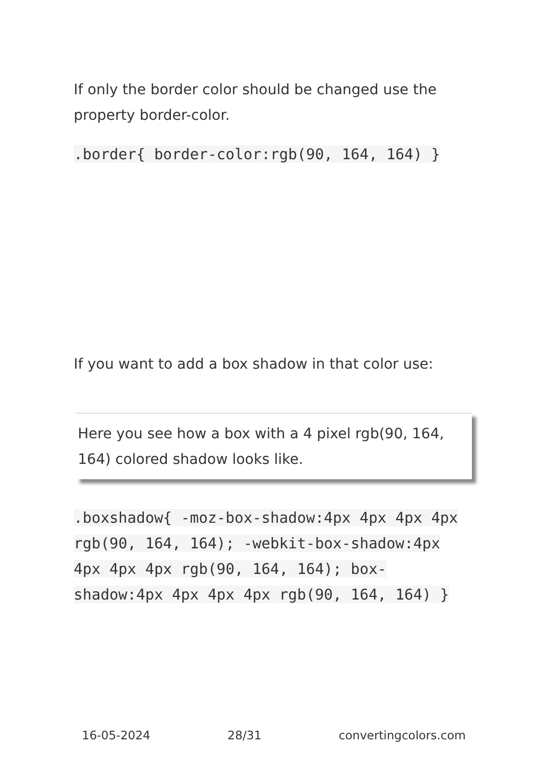If only the border color should be changed use the property border-color.
.border{ border-color:rgb(90, 164, 164) }
If you want to add a box shadow in that color use:
Here you see how a box with a 4 pixel rgb(90, 164, 164) colored shadow looks like.
.boxshadow{ -moz-box-shadow:4px 4px 4px 4px rgb(90, 164, 164); -webkit-box-shadow:4px 4px 4px 4px rgb(90, 164, 164); box-shadow:4px 4px 4px 4px rgb(90, 164, 164) }
16-05-2024 28/31 convertingcolors.com